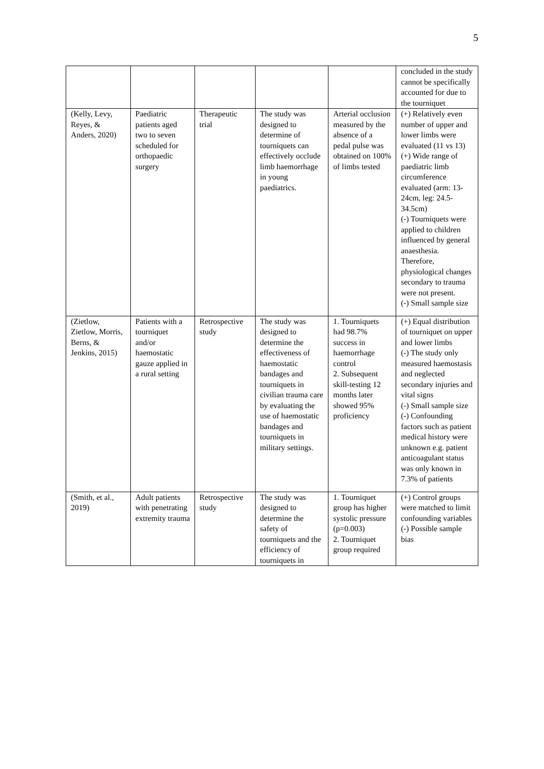5
| | | | | | concluded in the study cannot be specifically accounted for due to the tourniquet |
| (Kelly, Levy, Reyes, & Anders, 2020) | Paediatric patients aged two to seven scheduled for orthopaedic surgery | Therapeutic trial | The study was designed to determine of tourniquets can effectively occlude limb haemorrhage in young paediatrics. | Arterial occlusion measured by the absence of a pedal pulse was obtained on 100% of limbs tested | (+) Relatively even number of upper and lower limbs were evaluated (11 vs 13) (+) Wide range of paediatric limb circumference evaluated (arm: 13-24cm, leg: 24.5-34.5cm) (-) Tourniquets were applied to children influenced by general anaesthesia. Therefore, physiological changes secondary to trauma were not present. (-) Small sample size |
| (Zietlow, Zietlow, Morris, Berns, & Jenkins, 2015) | Patients with a tourniquet and/or haemostatic gauze applied in a rural setting | Retrospective study | The study was designed to determine the effectiveness of haemostatic bandages and tourniquets in civilian trauma care by evaluating the use of haemostatic bandages and tourniquets in military settings. | 1. Tourniquets had 98.7% success in haemorrhage control 2. Subsequent skill-testing 12 months later showed 95% proficiency | (+) Equal distribution of tourniquet on upper and lower limbs (-) The study only measured haemostasis and neglected secondary injuries and vital signs (-) Small sample size (-) Confounding factors such as patient medical history were unknown e.g. patient anticoagulant status was only known in 7.3% of patients |
| (Smith, et al., 2019) | Adult patients with penetrating extremity trauma | Retrospective study | The study was designed to determine the safety of tourniquets and the efficiency of tourniquets in | 1. Tourniquet group has higher systolic pressure (p=0.003) 2. Tourniquet group required | (+) Control groups were matched to limit confounding variables (-) Possible sample bias |